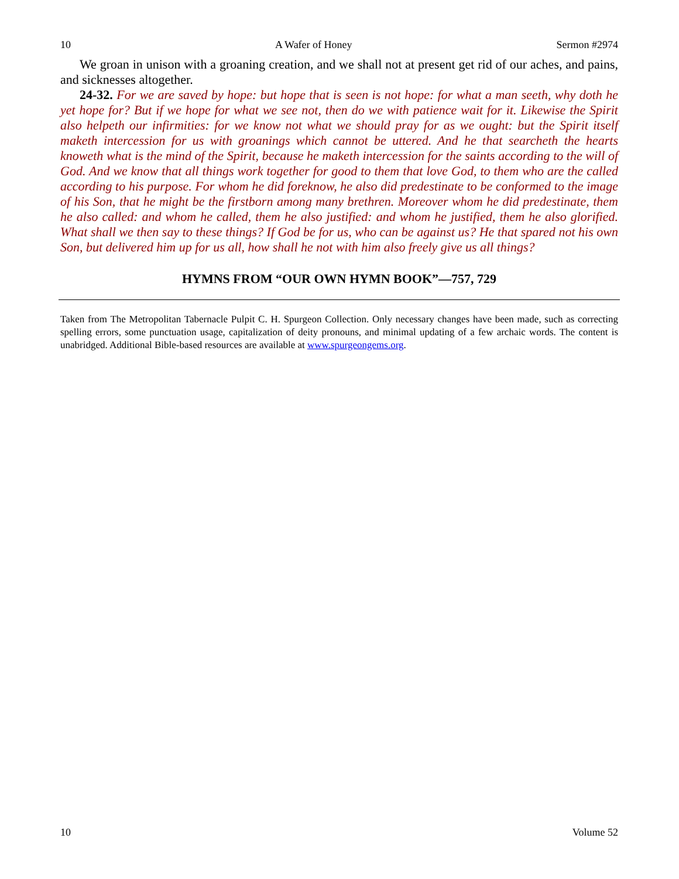10 A Wafer of Honey Sermon #2974
We groan in unison with a groaning creation, and we shall not at present get rid of our aches, and pains, and sicknesses altogether.
24-32. For we are saved by hope: but hope that is seen is not hope: for what a man seeth, why doth he yet hope for? But if we hope for what we see not, then do we with patience wait for it. Likewise the Spirit also helpeth our infirmities: for we know not what we should pray for as we ought: but the Spirit itself maketh intercession for us with groanings which cannot be uttered. And he that searcheth the hearts knoweth what is the mind of the Spirit, because he maketh intercession for the saints according to the will of God. And we know that all things work together for good to them that love God, to them who are the called according to his purpose. For whom he did foreknow, he also did predestinate to be conformed to the image of his Son, that he might be the firstborn among many brethren. Moreover whom he did predestinate, them he also called: and whom he called, them he also justified: and whom he justified, them he also glorified. What shall we then say to these things? If God be for us, who can be against us? He that spared not his own Son, but delivered him up for us all, how shall he not with him also freely give us all things?
HYMNS FROM “OUR OWN HYMN BOOK”—757, 729
Taken from The Metropolitan Tabernacle Pulpit C. H. Spurgeon Collection. Only necessary changes have been made, such as correcting spelling errors, some punctuation usage, capitalization of deity pronouns, and minimal updating of a few archaic words. The content is unabridged. Additional Bible-based resources are available at www.spurgeongems.org.
10 Volume 52